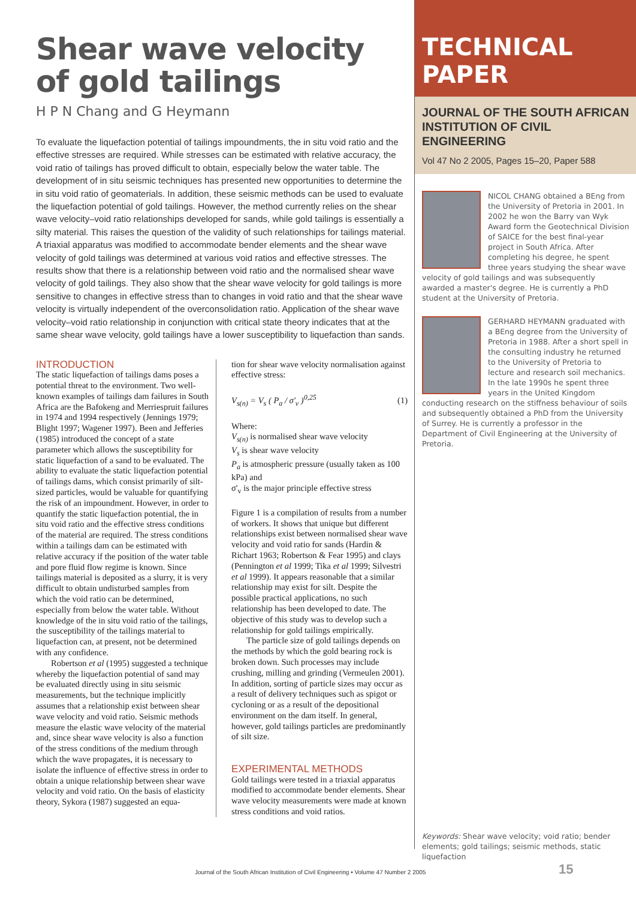Shear wave velocity
of gold tailings
H P N Chang and G Heymann
To evaluate the liquefaction potential of tailings impoundments, the in situ void ratio and the effective stresses are required. While stresses can be estimated with relative accuracy, the void ratio of tailings has proved difficult to obtain, especially below the water table. The development of in situ seismic techniques has presented new opportunities to determine the in situ void ratio of geomaterials. In addition, these seismic methods can be used to evaluate the liquefaction potential of gold tailings. However, the method currently relies on the shear wave velocity–void ratio relationships developed for sands, while gold tailings is essentially a silty material. This raises the question of the validity of such relationships for tailings material. A triaxial apparatus was modified to accommodate bender elements and the shear wave velocity of gold tailings was determined at various void ratios and effective stresses. The results show that there is a relationship between void ratio and the normalised shear wave velocity of gold tailings. They also show that the shear wave velocity for gold tailings is more sensitive to changes in effective stress than to changes in void ratio and that the shear wave velocity is virtually independent of the overconsolidation ratio. Application of the shear wave velocity–void ratio relationship in conjunction with critical state theory indicates that at the same shear wave velocity, gold tailings have a lower susceptibility to liquefaction than sands.
INTRODUCTION
The static liquefaction of tailings dams poses a potential threat to the environment. Two well-known examples of tailings dam failures in South Africa are the Bafokeng and Merriespruit failures in 1974 and 1994 respectively (Jennings 1979; Blight 1997; Wagener 1997). Been and Jefferies (1985) introduced the concept of a state parameter which allows the susceptibility for static liquefaction of a sand to be evaluated. The ability to evaluate the static liquefaction potential of tailings dams, which consist primarily of silt-sized particles, would be valuable for quantifying the risk of an impoundment. However, in order to quantify the static liquefaction potential, the in situ void ratio and the effective stress conditions of the material are required. The stress conditions within a tailings dam can be estimated with relative accuracy if the position of the water table and pore fluid flow regime is known. Since tailings material is deposited as a slurry, it is very difficult to obtain undisturbed samples from which the void ratio can be determined, especially from below the water table. Without knowledge of the in situ void ratio of the tailings, the susceptibility of the tailings material to liquefaction can, at present, not be determined with any confidence.
Robertson et al (1995) suggested a technique whereby the liquefaction potential of sand may be evaluated directly using in situ seismic measurements, but the technique implicitly assumes that a relationship exist between shear wave velocity and void ratio. Seismic methods measure the elastic wave velocity of the material and, since shear wave velocity is also a function of the stress conditions of the medium through which the wave propagates, it is necessary to isolate the influence of effective stress in order to obtain a unique relationship between shear wave velocity and void ratio. On the basis of elasticity theory, Sykora (1987) suggested an equa-
tion for shear wave velocity normalisation against effective stress:
V<sub>s(n)</sub> = V<sub>s</sub> ( P<sub>a</sub> / σ'<sub>v</sub> )<sup>0,25</sup> (1)
Where:
V<sub>s(n)</sub> is normalised shear wave velocity
V<sub>s</sub> is shear wave velocity
P<sub>a</sub> is atmospheric pressure (usually taken as 100 kPa) and
σ'<sub>v</sub> is the major principle effective stress
Figure 1 is a compilation of results from a number of workers. It shows that unique but different relationships exist between normalised shear wave velocity and void ratio for sands (Hardin & Richart 1963; Robertson & Fear 1995) and clays (Pennington et al 1999; Tika et al 1999; Silvestri et al 1999). It appears reasonable that a similar relationship may exist for silt. Despite the possible practical applications, no such relationship has been developed to date. The objective of this study was to develop such a relationship for gold tailings empirically.
The particle size of gold tailings depends on the methods by which the gold bearing rock is broken down. Such processes may include crushing, milling and grinding (Vermeulen 2001). In addition, sorting of particle sizes may occur as a result of delivery techniques such as spigot or cycloning or as a result of the depositional environment on the dam itself. In general, however, gold tailings particles are predominantly of silt size.
EXPERIMENTAL METHODS
Gold tailings were tested in a triaxial apparatus modified to accommodate bender elements. Shear wave velocity measurements were made at known stress conditions and void ratios.
TECHNICAL PAPER
JOURNAL OF THE SOUTH AFRICAN INSTITUTION OF CIVIL ENGINEERING
Vol 47 No 2 2005, Pages 15–20, Paper 588
NICOL CHANG obtained a BEng from the University of Pretoria in 2001. In 2002 he won the Barry van Wyk Award form the Geotechnical Division of SAICE for the best final-year project in South Africa. After completing his degree, he spent three years studying the shear wave velocity of gold tailings and was subsequently awarded a master's degree. He is currently a PhD student at the University of Pretoria.
GERHARD HEYMANN graduated with a BEng degree from the University of Pretoria in 1988. After a short spell in the consulting industry he returned to the University of Pretoria to lecture and research soil mechanics. In the late 1990s he spent three years in the United Kingdom conducting research on the stiffness behaviour of soils and subsequently obtained a PhD from the University of Surrey. He is currently a professor in the Department of Civil Engineering at the University of Pretoria.
Keywords: Shear wave velocity; void ratio; bender elements; gold tailings; seismic methods, static liquefaction
Journal of the South African Institution of Civil Engineering • Volume 47 Number 2 2005
15